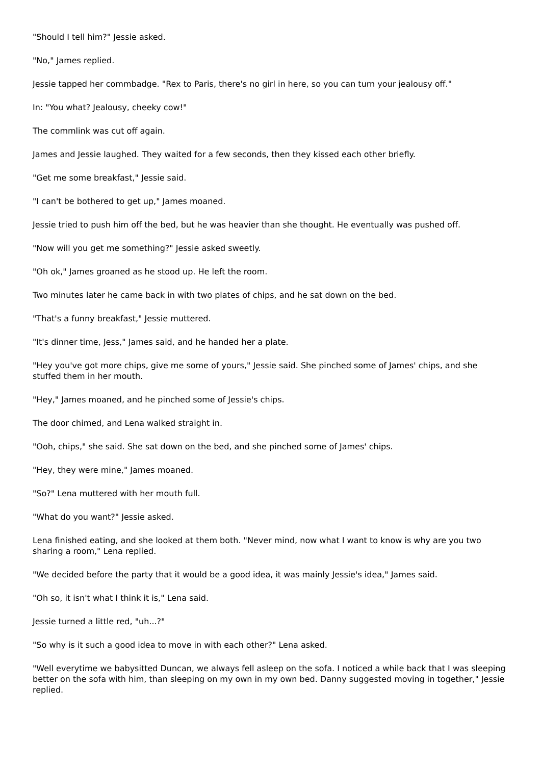"Should I tell him?" Jessie asked.
"No," James replied.
Jessie tapped her commbadge. "Rex to Paris, there's no girl in here, so you can turn your jealousy off."
In: "You what? Jealousy, cheeky cow!"
The commlink was cut off again.
James and Jessie laughed. They waited for a few seconds, then they kissed each other briefly.
"Get me some breakfast," Jessie said.
"I can't be bothered to get up," James moaned.
Jessie tried to push him off the bed, but he was heavier than she thought. He eventually was pushed off.
"Now will you get me something?" Jessie asked sweetly.
"Oh ok," James groaned as he stood up. He left the room.
Two minutes later he came back in with two plates of chips, and he sat down on the bed.
"That's a funny breakfast," Jessie muttered.
"It's dinner time, Jess," James said, and he handed her a plate.
"Hey you've got more chips, give me some of yours," Jessie said. She pinched some of James' chips, and she stuffed them in her mouth.
"Hey," James moaned, and he pinched some of Jessie's chips.
The door chimed, and Lena walked straight in.
"Ooh, chips," she said. She sat down on the bed, and she pinched some of James' chips.
"Hey, they were mine," James moaned.
"So?" Lena muttered with her mouth full.
"What do you want?" Jessie asked.
Lena finished eating, and she looked at them both. "Never mind, now what I want to know is why are you two sharing a room," Lena replied.
"We decided before the party that it would be a good idea, it was mainly Jessie's idea," James said.
"Oh so, it isn't what I think it is," Lena said.
Jessie turned a little red, "uh...?"
"So why is it such a good idea to move in with each other?" Lena asked.
"Well everytime we babysitted Duncan, we always fell asleep on the sofa. I noticed a while back that I was sleeping better on the sofa with him, than sleeping on my own in my own bed. Danny suggested moving in together," Jessie replied.